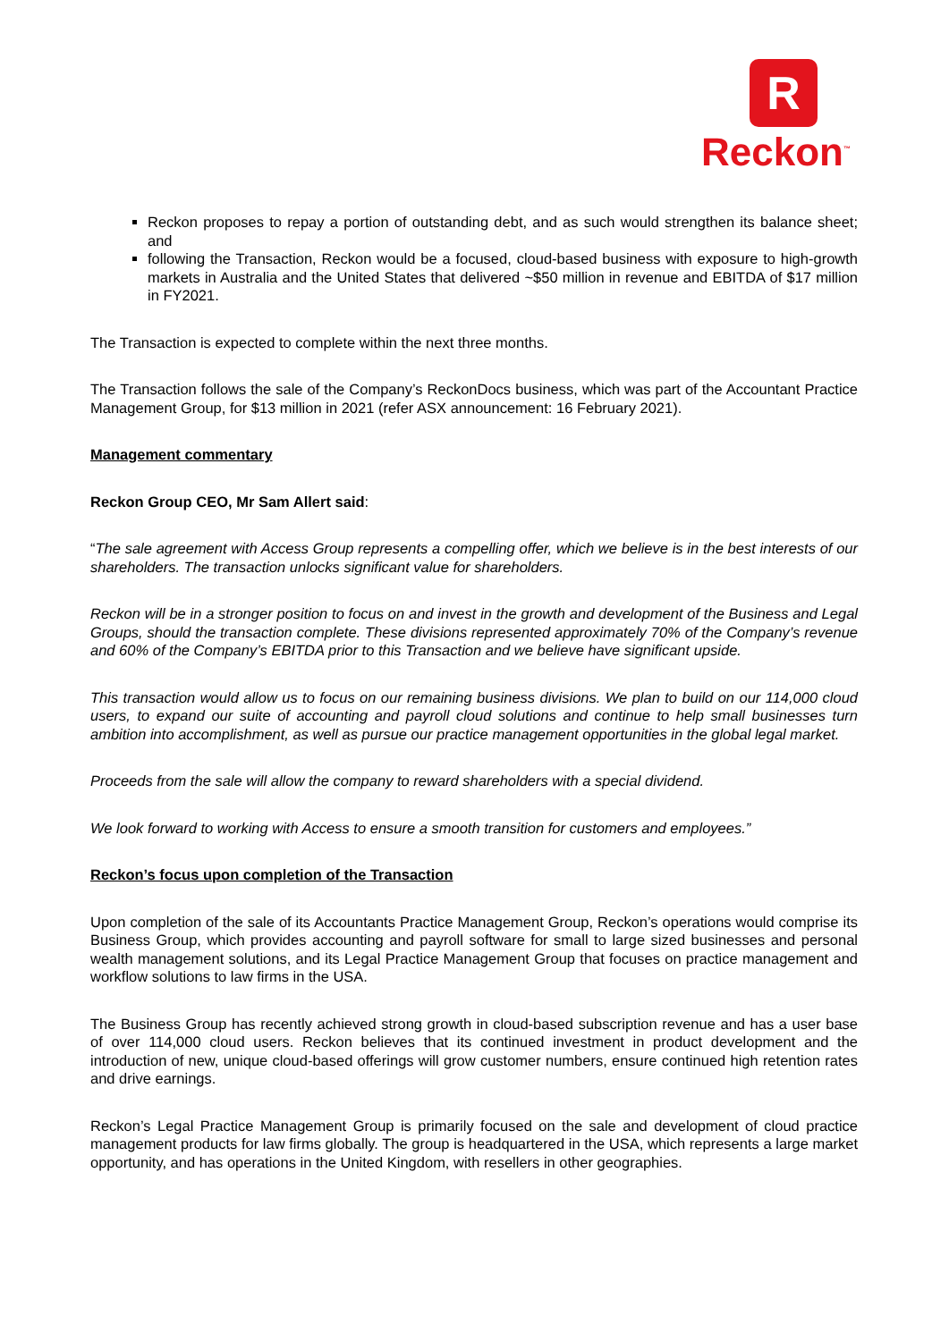R
Reckon<sup>™</sup>
Reckon proposes to repay a portion of outstanding debt, and as such would strengthen its balance sheet; and
following the Transaction, Reckon would be a focused, cloud-based business with exposure to high-growth markets in Australia and the United States that delivered ~$50 million in revenue and EBITDA of $17 million in FY2021.
The Transaction is expected to complete within the next three months.
The Transaction follows the sale of the Company’s ReckonDocs business, which was part of the Accountant Practice Management Group, for $13 million in 2021 (refer ASX announcement: 16 February 2021).
Management commentary
Reckon Group CEO, Mr Sam Allert said:
“The sale agreement with Access Group represents a compelling offer, which we believe is in the best interests of our shareholders. The transaction unlocks significant value for shareholders.
Reckon will be in a stronger position to focus on and invest in the growth and development of the Business and Legal Groups, should the transaction complete. These divisions represented approximately 70% of the Company’s revenue and 60% of the Company’s EBITDA prior to this Transaction and we believe have significant upside.
This transaction would allow us to focus on our remaining business divisions. We plan to build on our 114,000 cloud users, to expand our suite of accounting and payroll cloud solutions and continue to help small businesses turn ambition into accomplishment, as well as pursue our practice management opportunities in the global legal market.
Proceeds from the sale will allow the company to reward shareholders with a special dividend.
We look forward to working with Access to ensure a smooth transition for customers and employees.”
Reckon’s focus upon completion of the Transaction
Upon completion of the sale of its Accountants Practice Management Group, Reckon’s operations would comprise its Business Group, which provides accounting and payroll software for small to large sized businesses and personal wealth management solutions, and its Legal Practice Management Group that focuses on practice management and workflow solutions to law firms in the USA.
The Business Group has recently achieved strong growth in cloud-based subscription revenue and has a user base of over 114,000 cloud users. Reckon believes that its continued investment in product development and the introduction of new, unique cloud-based offerings will grow customer numbers, ensure continued high retention rates and drive earnings.
Reckon’s Legal Practice Management Group is primarily focused on the sale and development of cloud practice management products for law firms globally. The group is headquartered in the USA, which represents a large market opportunity, and has operations in the United Kingdom, with resellers in other geographies.